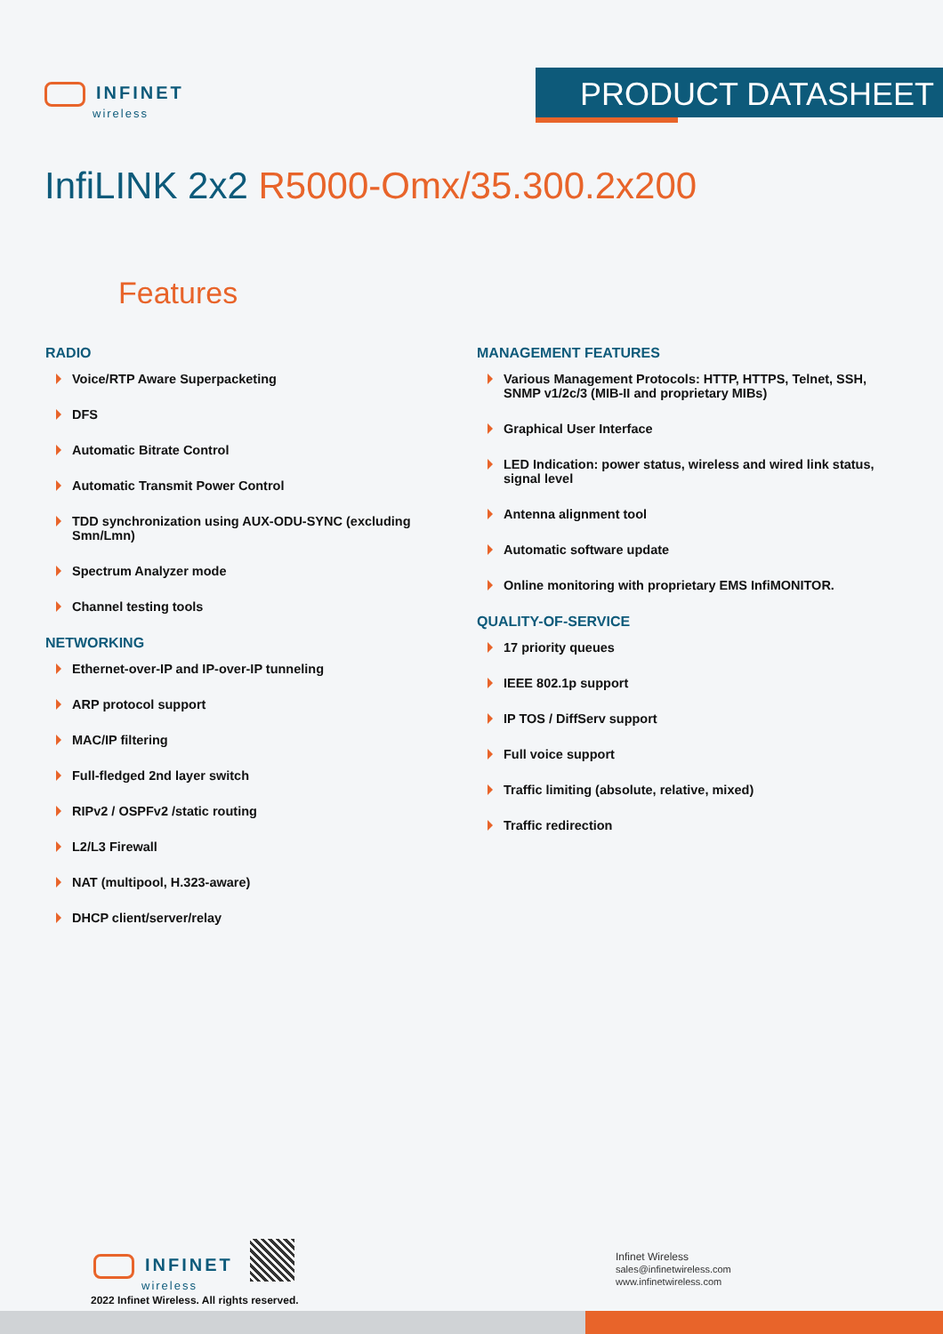INFINET
wireless
PRODUCT DATASHEET
InfiLINK 2x2 R5000-Omx/35.300.2x200
Features
RADIO
Voice/RTP Aware Superpacketing
DFS
Automatic Bitrate Control
Automatic Transmit Power Control
TDD synchronization using AUX-ODU-SYNC (excluding Smn/Lmn)
Spectrum Analyzer mode
Channel testing tools
NETWORKING
Ethernet-over-IP and IP-over-IP tunneling
ARP protocol support
MAC/IP filtering
Full-fledged 2nd layer switch
RIPv2 / OSPFv2 /static routing
L2/L3 Firewall
NAT (multipool, H.323-aware)
DHCP client/server/relay
MANAGEMENT FEATURES
Various Management Protocols: HTTP, HTTPS, Telnet, SSH, SNMP v1/2c/3 (MIB-II and proprietary MIBs)
Graphical User Interface
LED Indication: power status, wireless and wired link status, signal level
Antenna alignment tool
Automatic software update
Online monitoring with proprietary EMS InfiMONITOR.
QUALITY-OF-SERVICE
17 priority queues
IEEE 802.1p support
IP TOS / DiffServ support
Full voice support
Traffic limiting (absolute, relative, mixed)
Traffic redirection
INFINET
wireless
2022 Infinet Wireless. All rights reserved.
Infinet Wireless
sales@infinetwireless.com
www.infinetwireless.com